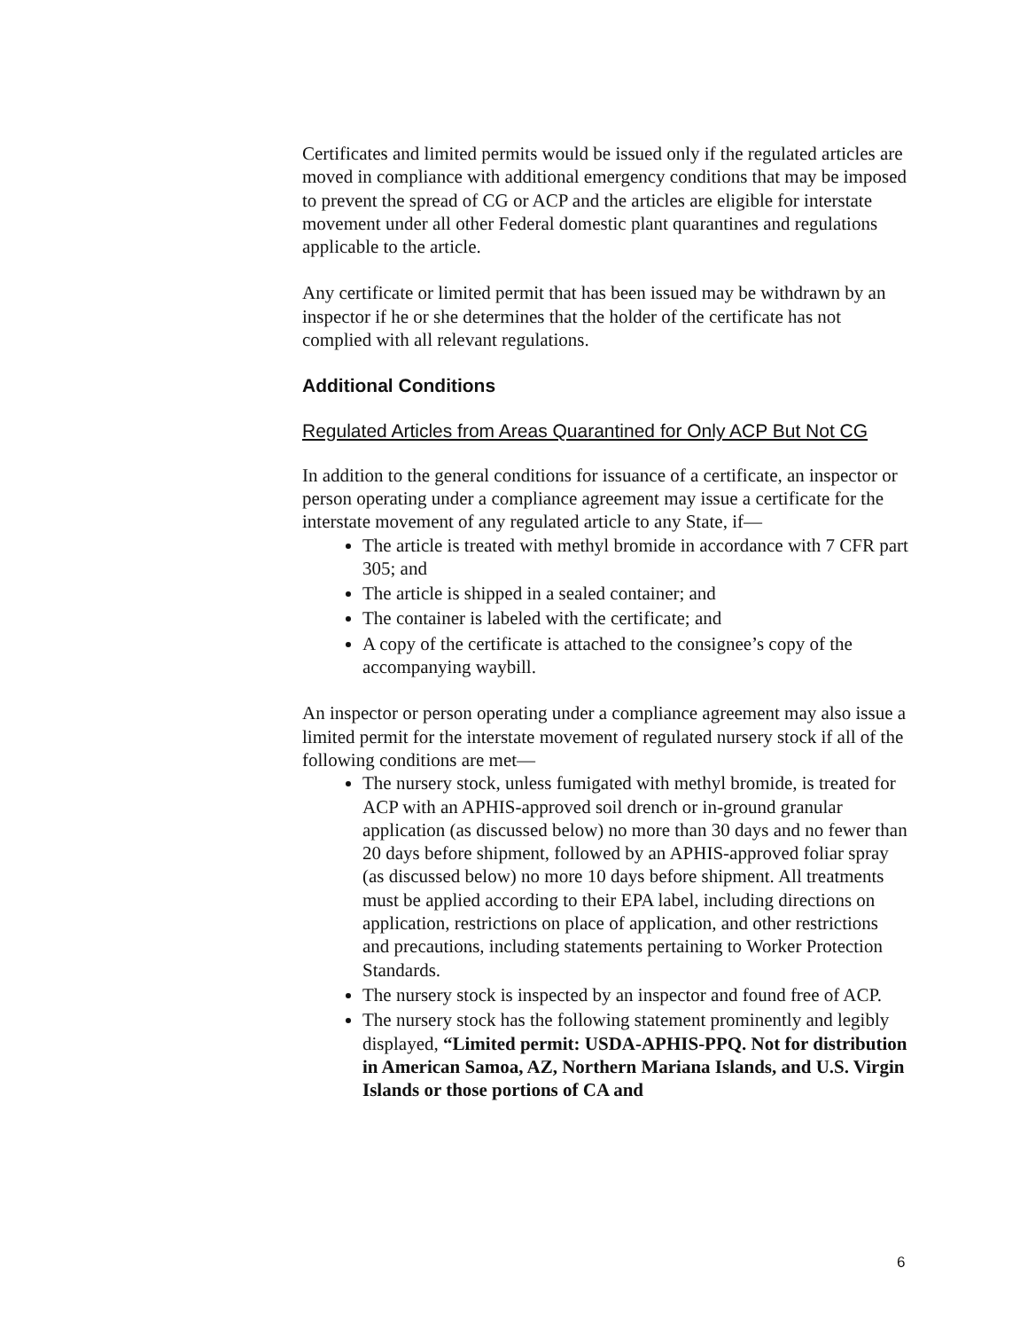Certificates and limited permits would be issued only if the regulated articles are moved in compliance with additional emergency conditions that may be imposed to prevent the spread of CG or ACP and the articles are eligible for interstate movement under all other Federal domestic plant quarantines and regulations applicable to the article.
Any certificate or limited permit that has been issued may be withdrawn by an inspector if he or she determines that the holder of the certificate has not complied with all relevant regulations.
Additional Conditions
Regulated Articles from Areas Quarantined for Only ACP But Not CG
In addition to the general conditions for issuance of a certificate, an inspector or person operating under a compliance agreement may issue a certificate for the interstate movement of any regulated article to any State, if—
The article is treated with methyl bromide in accordance with 7 CFR part 305; and
The article is shipped in a sealed container; and
The container is labeled with the certificate; and
A copy of the certificate is attached to the consignee’s copy of the accompanying waybill.
An inspector or person operating under a compliance agreement may also issue a limited permit for the interstate movement of regulated nursery stock if all of the following conditions are met—
The nursery stock, unless fumigated with methyl bromide, is treated for ACP with an APHIS-approved soil drench or in-ground granular application (as discussed below) no more than 30 days and no fewer than 20 days before shipment, followed by an APHIS-approved foliar spray (as discussed below) no more 10 days before shipment. All treatments must be applied according to their EPA label, including directions on application, restrictions on place of application, and other restrictions and precautions, including statements pertaining to Worker Protection Standards.
The nursery stock is inspected by an inspector and found free of ACP.
The nursery stock has the following statement prominently and legibly displayed, “Limited permit: USDA-APHIS-PPQ. Not for distribution in American Samoa, AZ, Northern Mariana Islands, and U.S. Virgin Islands or those portions of CA and
6